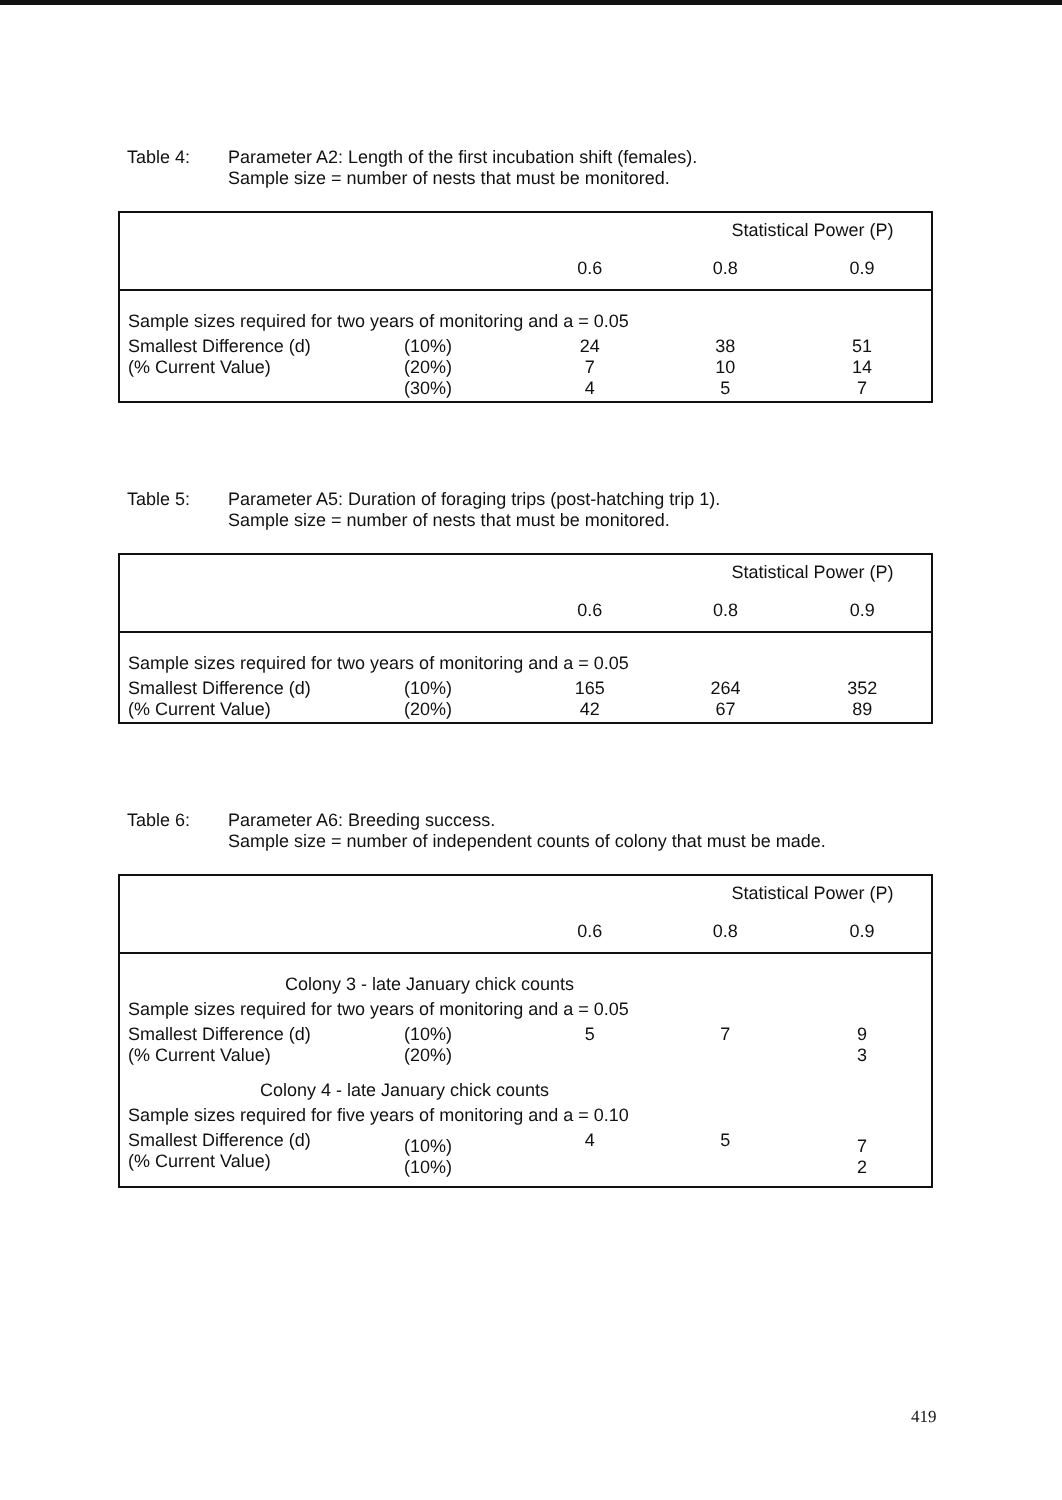Table 4: Parameter A2: Length of the first incubation shift (females).
Sample size = number of nests that must be monitored.
| | | Statistical Power (P) | | |
| | | 0.6 | 0.8 | 0.9 |
| Sample sizes required for two years of monitoring and a = 0.05 | | | | |
| Smallest Difference (d) (% Current Value) | (10%) (20%) (30%) | 24 7 4 | 38 10 5 | 51 14 7 |
Table 5: Parameter A5: Duration of foraging trips (post-hatching trip 1).
Sample size = number of nests that must be monitored.
| | | Statistical Power (P) | | |
| | | 0.6 | 0.8 | 0.9 |
| Sample sizes required for two years of monitoring and a = 0.05 | | | | |
| Smallest Difference (d) (% Current Value) | (10%) (20%) | 165 42 | 264 67 | 352 89 |
Table 6: Parameter A6: Breeding success.
Sample size = number of independent counts of colony that must be made.
| | | Statistical Power (P) | | |
| | | 0.6 | 0.8 | 0.9 |
| Colony 3 - late January chick counts | | | | |
| Sample sizes required for two years of monitoring and a = 0.05 | | | | |
| Smallest Difference (d) (% Current Value) | (10%) (20%) | 5 | 7 | 9 3 |
| Colony 4 - late January chick counts | | | | |
| Sample sizes required for five years of monitoring and a = 0.10 | | | | |
| Smallest Difference (d) (% Current Value) | (10%) (10%) | 4 | 5 | 7 2 |
419